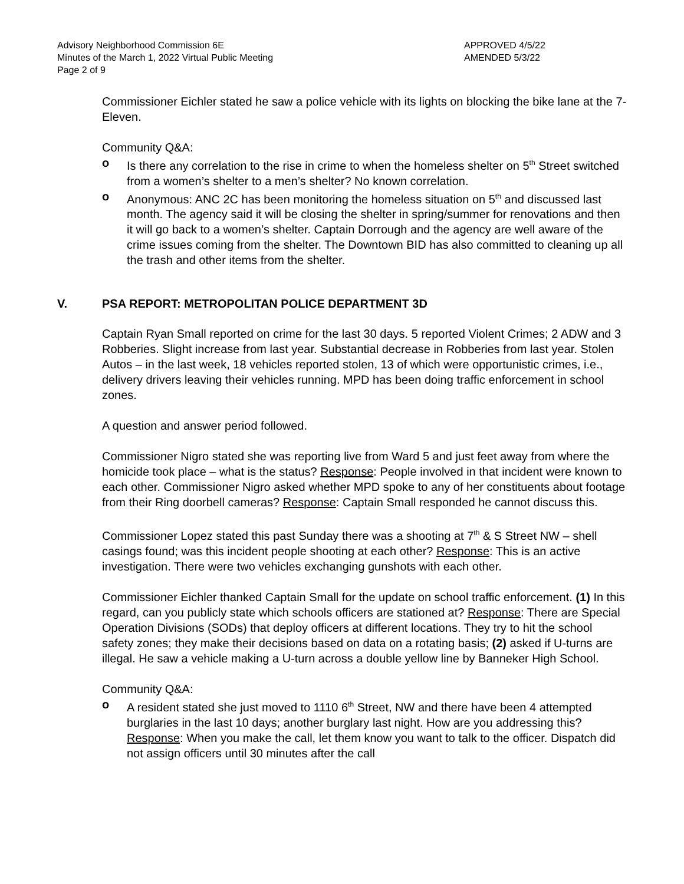Advisory Neighborhood Commission 6E
Minutes of the March 1, 2022 Virtual Public Meeting
Page 2 of 9
APPROVED 4/5/22
AMENDED 5/3/22
Commissioner Eichler stated he saw a police vehicle with its lights on blocking the bike lane at the 7-Eleven.
Community Q&A:
o Is there any correlation to the rise in crime to when the homeless shelter on 5<sup>th</sup> Street switched from a women’s shelter to a men’s shelter? No known correlation.
o Anonymous: ANC 2C has been monitoring the homeless situation on 5<sup>th</sup> and discussed last month. The agency said it will be closing the shelter in spring/summer for renovations and then it will go back to a women’s shelter. Captain Dorrough and the agency are well aware of the crime issues coming from the shelter. The Downtown BID has also committed to cleaning up all the trash and other items from the shelter.
V. PSA REPORT: METROPOLITAN POLICE DEPARTMENT 3D
Captain Ryan Small reported on crime for the last 30 days. 5 reported Violent Crimes; 2 ADW and 3 Robberies. Slight increase from last year. Substantial decrease in Robberies from last year. Stolen Autos – in the last week, 18 vehicles reported stolen, 13 of which were opportunistic crimes, i.e., delivery drivers leaving their vehicles running. MPD has been doing traffic enforcement in school zones.
A question and answer period followed.
Commissioner Nigro stated she was reporting live from Ward 5 and just feet away from where the homicide took place – what is the status? Response: People involved in that incident were known to each other. Commissioner Nigro asked whether MPD spoke to any of her constituents about footage from their Ring doorbell cameras? Response: Captain Small responded he cannot discuss this.
Commissioner Lopez stated this past Sunday there was a shooting at 7<sup>th</sup> & S Street NW – shell casings found; was this incident people shooting at each other? Response: This is an active investigation. There were two vehicles exchanging gunshots with each other.
Commissioner Eichler thanked Captain Small for the update on school traffic enforcement. (1) In this regard, can you publicly state which schools officers are stationed at? Response: There are Special Operation Divisions (SODs) that deploy officers at different locations. They try to hit the school safety zones; they make their decisions based on data on a rotating basis; (2) asked if U-turns are illegal. He saw a vehicle making a U-turn across a double yellow line by Banneker High School.
Community Q&A:
o A resident stated she just moved to 1110 6<sup>th</sup> Street, NW and there have been 4 attempted burglaries in the last 10 days; another burglary last night. How are you addressing this? Response: When you make the call, let them know you want to talk to the officer. Dispatch did not assign officers until 30 minutes after the call